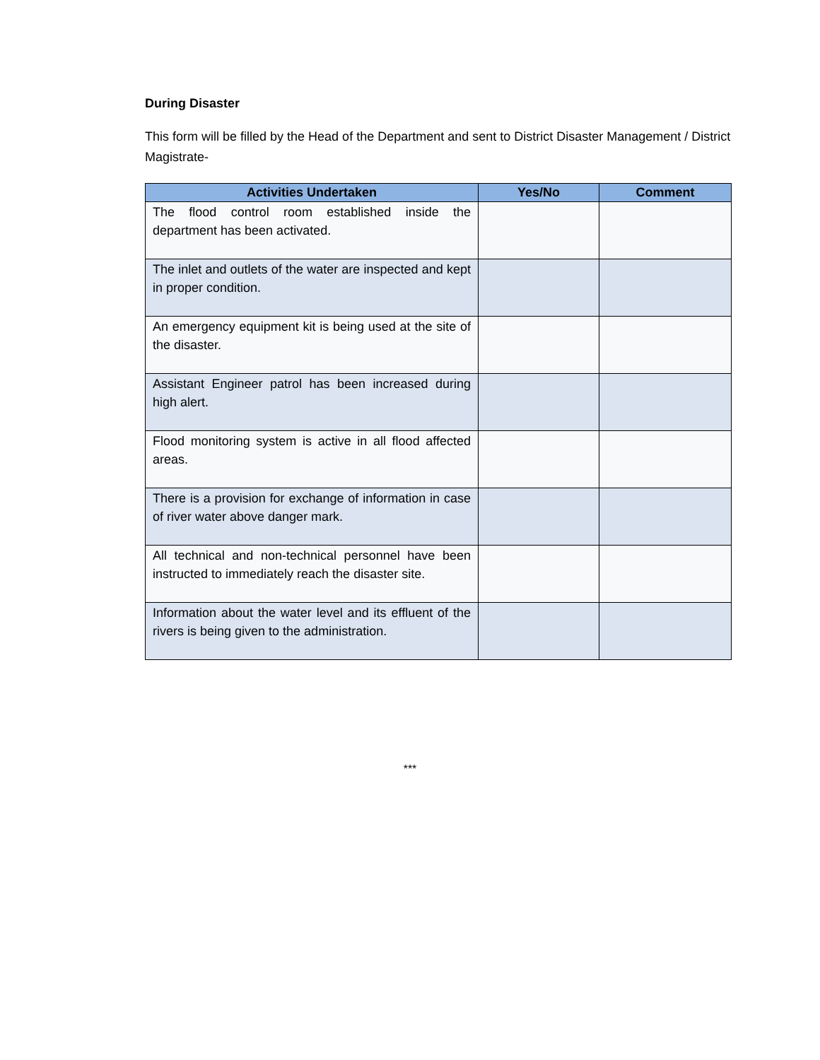During Disaster
This form will be filled by the Head of the Department and sent to District Disaster Management / District Magistrate-
| Activities Undertaken | Yes/No | Comment |
| --- | --- | --- |
| The flood control room established inside the department has been activated. | | |
| The inlet and outlets of the water are inspected and kept in proper condition. | | |
| An emergency equipment kit is being used at the site of the disaster. | | |
| Assistant Engineer patrol has been increased during high alert. | | |
| Flood monitoring system is active in all flood affected areas. | | |
| There is a provision for exchange of information in case of river water above danger mark. | | |
| All technical and non-technical personnel have been instructed to immediately reach the disaster site. | | |
| Information about the water level and its effluent of the rivers is being given to the administration. | | |
***